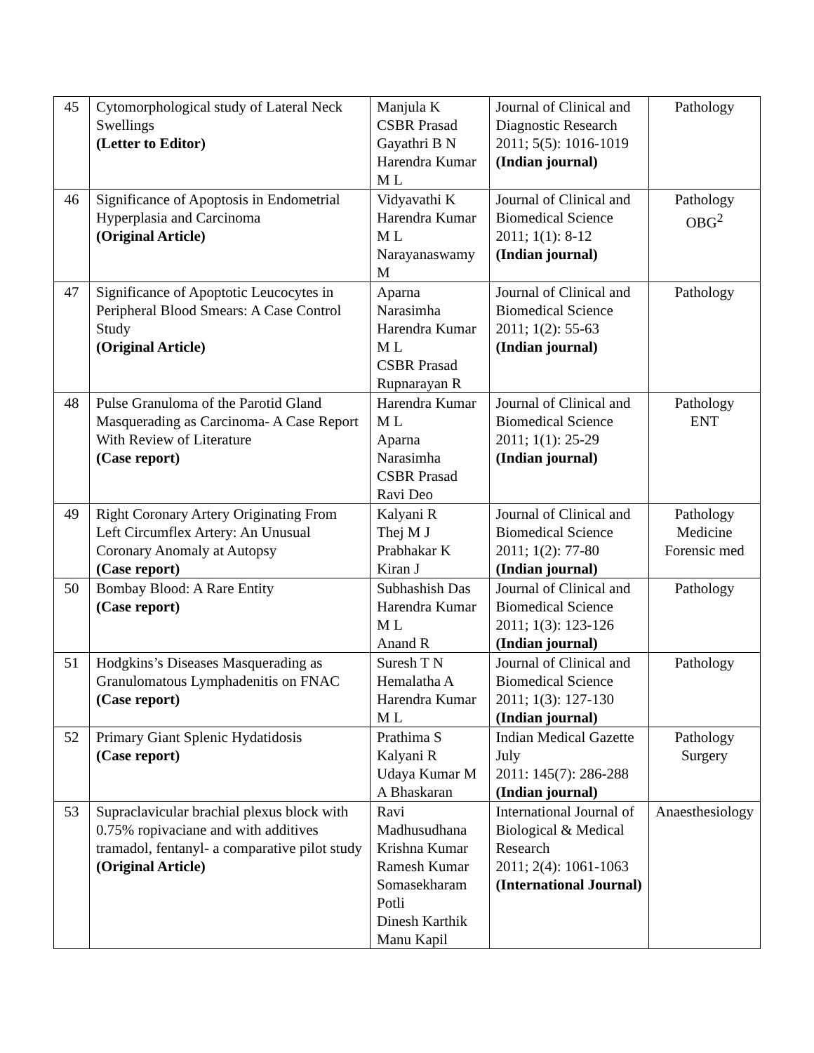| 45 | Cytomorphological study of Lateral Neck Swellings (Letter to Editor) | Manjula K CSBR Prasad Gayathri B N Harendra Kumar M L | Journal of Clinical and Diagnostic Research 2011; 5(5): 1016-1019 (Indian journal) | Pathology |
| 46 | Significance of Apoptosis in Endometrial Hyperplasia and Carcinoma (Original Article) | Vidyavathi K Harendra Kumar M L Narayanaswamy M | Journal of Clinical and Biomedical Science 2011; 1(1): 8-12 (Indian journal) | Pathology OBG<sup>2</sup> |
| 47 | Significance of Apoptotic Leucocytes in Peripheral Blood Smears: A Case Control Study (Original Article) | Aparna Narasimha Harendra Kumar M L CSBR Prasad Rupnarayan R | Journal of Clinical and Biomedical Science 2011; 1(2): 55-63 (Indian journal) | Pathology |
| 48 | Pulse Granuloma of the Parotid Gland Masquerading as Carcinoma- A Case Report With Review of Literature (Case report) | Harendra Kumar M L Aparna Narasimha CSBR Prasad Ravi Deo | Journal of Clinical and Biomedical Science 2011; 1(1): 25-29 (Indian journal) | Pathology ENT |
| 49 | Right Coronary Artery Originating From Left Circumflex Artery: An Unusual Coronary Anomaly at Autopsy (Case report) | Kalyani R Thej M J Prabhakar K Kiran J | Journal of Clinical and Biomedical Science 2011; 1(2): 77-80 (Indian journal) | Pathology Medicine Forensic med |
| 50 | Bombay Blood: A Rare Entity (Case report) | Subhashish Das Harendra Kumar M L Anand R | Journal of Clinical and Biomedical Science 2011; 1(3): 123-126 (Indian journal) | Pathology |
| 51 | Hodgkins’s Diseases Masquerading as Granulomatous Lymphadenitis on FNAC (Case report) | Suresh T N Hemalatha A Harendra Kumar M L | Journal of Clinical and Biomedical Science 2011; 1(3): 127-130 (Indian journal) | Pathology |
| 52 | Primary Giant Splenic Hydatidosis (Case report) | Prathima S Kalyani R Udaya Kumar M A Bhaskaran | Indian Medical Gazette July 2011: 145(7): 286-288 (Indian journal) | Pathology Surgery |
| 53 | Supraclavicular brachial plexus block with 0.75% ropivaciane and with additives tramadol, fentanyl- a comparative pilot study (Original Article) | Ravi Madhusudhana Krishna Kumar Ramesh Kumar Somasekharam Potli Dinesh Karthik Manu Kapil | International Journal of Biological & Medical Research 2011; 2(4): 1061-1063 (International Journal) | Anaesthesiology |